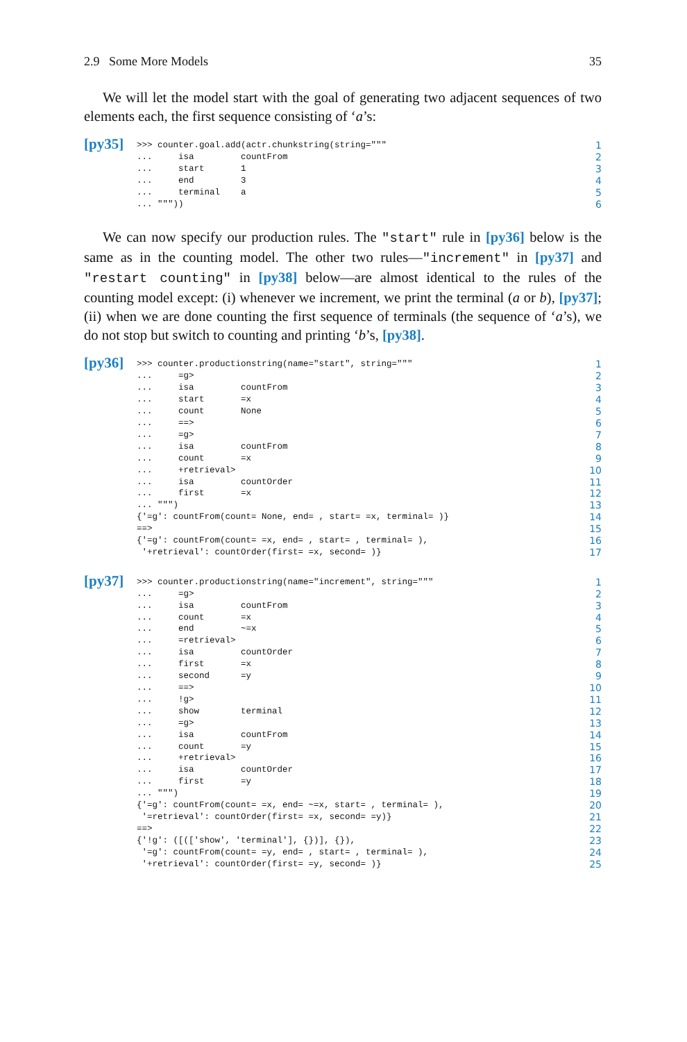2.9 Some More Models 35
We will let the model start with the goal of generating two adjacent sequences of two elements each, the first sequence consisting of ‘a’s:
[py35]
| >>> counter.goal.add(actr.chunkstring(string=""" | 1 |
| ... isa countFrom | 2 |
| ... start 1 | 3 |
| ... end 3 | 4 |
| ... terminal a | 5 |
| ... """)) | 6 |
We can now specify our production rules. The "start" rule in [py36] below is the same as in the counting model. The other two rules—"increment" in [py37] and "restart counting" in [py38] below—are almost identical to the rules of the counting model except: (i) whenever we increment, we print the terminal (a or b), [py37]; (ii) when we are done counting the first sequence of terminals (the sequence of ‘a’s), we do not stop but switch to counting and printing ‘b’s, [py38].
[py36]
| >>> counter.productionstring(name="start", string=""" | 1 |
| ... =g> | 2 |
| ... isa countFrom | 3 |
| ... start =x | 4 |
| ... count None | 5 |
| ... ==> | 6 |
| ... =g> | 7 |
| ... isa countFrom | 8 |
| ... count =x | 9 |
| ... +retrieval> | 10 |
| ... isa countOrder | 11 |
| ... first =x | 12 |
| ... """) | 13 |
| {'=g': countFrom(count= None, end= , start= =x, terminal= )} | 14 |
| ==> | 15 |
| {'=g': countFrom(count= =x, end= , start= , terminal= ), | 16 |
| '+retrieval': countOrder(first= =x, second= )} | 17 |
[py37]
| >>> counter.productionstring(name="increment", string=""" | 1 |
| ... =g> | 2 |
| ... isa countFrom | 3 |
| ... count =x | 4 |
| ... end ~=x | 5 |
| ... =retrieval> | 6 |
| ... isa countOrder | 7 |
| ... first =x | 8 |
| ... second =y | 9 |
| ... ==> | 10 |
| ... !g> | 11 |
| ... show terminal | 12 |
| ... =g> | 13 |
| ... isa countFrom | 14 |
| ... count =y | 15 |
| ... +retrieval> | 16 |
| ... isa countOrder | 17 |
| ... first =y | 18 |
| ... """) | 19 |
| {'=g': countFrom(count= =x, end= ~=x, start= , terminal= ), | 20 |
| '=retrieval': countOrder(first= =x, second= =y)} | 21 |
| ==> | 22 |
| {'!g': ([(['show', 'terminal'], {})], {}), | 23 |
| '=g': countFrom(count= =y, end= , start= , terminal= ), | 24 |
| '+retrieval': countOrder(first= =y, second= )} | 25 |